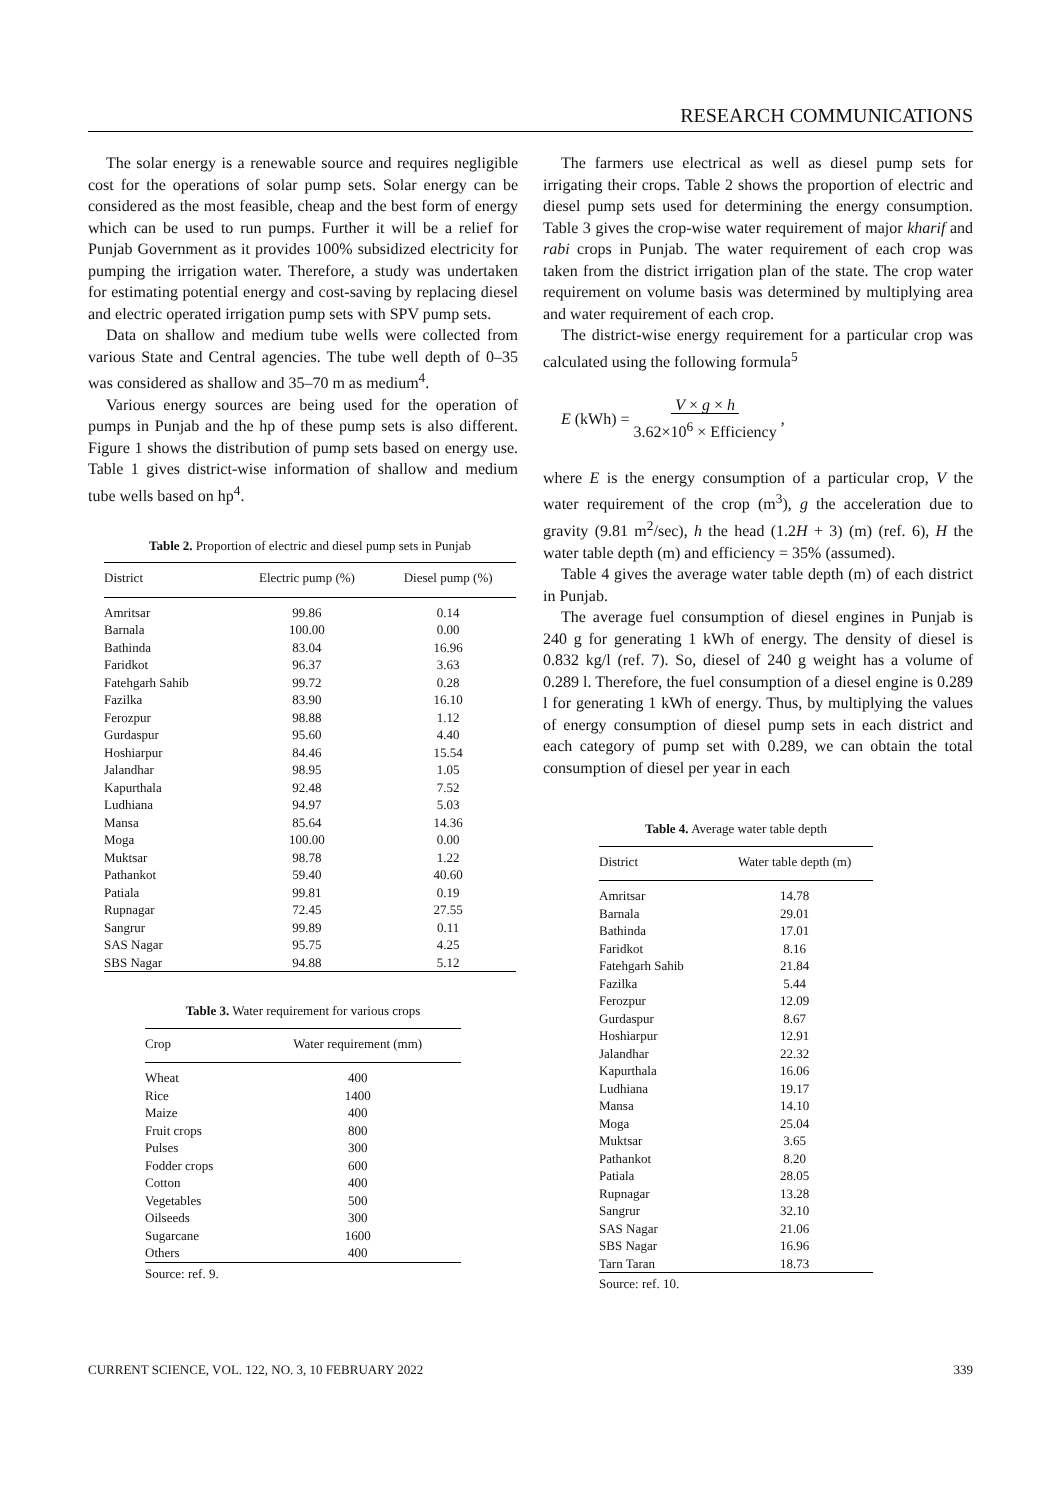RESEARCH COMMUNICATIONS
The solar energy is a renewable source and requires negligible cost for the operations of solar pump sets. Solar energy can be considered as the most feasible, cheap and the best form of energy which can be used to run pumps. Further it will be a relief for Punjab Government as it provides 100% subsidized electricity for pumping the irrigation water. Therefore, a study was undertaken for estimating potential energy and cost-saving by replacing diesel and electric operated irrigation pump sets with SPV pump sets.
Data on shallow and medium tube wells were collected from various State and Central agencies. The tube well depth of 0–35 was considered as shallow and 35–70 m as medium<sup>4</sup>.
Various energy sources are being used for the operation of pumps in Punjab and the hp of these pump sets is also different. Figure 1 shows the distribution of pump sets based on energy use. Table 1 gives district-wise information of shallow and medium tube wells based on hp<sup>4</sup>.
Table 2. Proportion of electric and diesel pump sets in Punjab
| District | Electric pump (%) | Diesel pump (%) |
| --- | --- | --- |
| Amritsar | 99.86 | 0.14 |
| Barnala | 100.00 | 0.00 |
| Bathinda | 83.04 | 16.96 |
| Faridkot | 96.37 | 3.63 |
| Fatehgarh Sahib | 99.72 | 0.28 |
| Fazilka | 83.90 | 16.10 |
| Ferozpur | 98.88 | 1.12 |
| Gurdaspur | 95.60 | 4.40 |
| Hoshiarpur | 84.46 | 15.54 |
| Jalandhar | 98.95 | 1.05 |
| Kapurthala | 92.48 | 7.52 |
| Ludhiana | 94.97 | 5.03 |
| Mansa | 85.64 | 14.36 |
| Moga | 100.00 | 0.00 |
| Muktsar | 98.78 | 1.22 |
| Pathankot | 59.40 | 40.60 |
| Patiala | 99.81 | 0.19 |
| Rupnagar | 72.45 | 27.55 |
| Sangrur | 99.89 | 0.11 |
| SAS Nagar | 95.75 | 4.25 |
| SBS Nagar | 94.88 | 5.12 |
Table 3. Water requirement for various crops
| Crop | Water requirement (mm) |
| --- | --- |
| Wheat | 400 |
| Rice | 1400 |
| Maize | 400 |
| Fruit crops | 800 |
| Pulses | 300 |
| Fodder crops | 600 |
| Cotton | 400 |
| Vegetables | 500 |
| Oilseeds | 300 |
| Sugarcane | 1600 |
| Others | 400 |
Source: ref. 9.
The farmers use electrical as well as diesel pump sets for irrigating their crops. Table 2 shows the proportion of electric and diesel pump sets used for determining the energy consumption. Table 3 gives the crop-wise water requirement of major kharif and rabi crops in Punjab. The water requirement of each crop was taken from the district irrigation plan of the state. The crop water requirement on volume basis was determined by multiplying area and water requirement of each crop.
The district-wise energy requirement for a particular crop was calculated using the following formula<sup>5</sup>
E (kWh) = V × g × h
3.62×10<sup>6</sup> × Efficiency,
where E is the energy consumption of a particular crop, V the water requirement of the crop (m<sup>3</sup>), g the acceleration due to gravity (9.81 m<sup>2</sup>/sec), h the head (1.2H + 3) (m) (ref. 6), H the water table depth (m) and efficiency = 35% (assumed).
Table 4 gives the average water table depth (m) of each district in Punjab.
The average fuel consumption of diesel engines in Punjab is 240 g for generating 1 kWh of energy. The density of diesel is 0.832 kg/l (ref. 7). So, diesel of 240 g weight has a volume of 0.289 l. Therefore, the fuel consumption of a diesel engine is 0.289 l for generating 1 kWh of energy. Thus, by multiplying the values of energy consumption of diesel pump sets in each district and each category of pump set with 0.289, we can obtain the total consumption of diesel per year in each
Table 4. Average water table depth
| District | Water table depth (m) |
| --- | --- |
| Amritsar | 14.78 |
| Barnala | 29.01 |
| Bathinda | 17.01 |
| Faridkot | 8.16 |
| Fatehgarh Sahib | 21.84 |
| Fazilka | 5.44 |
| Ferozpur | 12.09 |
| Gurdaspur | 8.67 |
| Hoshiarpur | 12.91 |
| Jalandhar | 22.32 |
| Kapurthala | 16.06 |
| Ludhiana | 19.17 |
| Mansa | 14.10 |
| Moga | 25.04 |
| Muktsar | 3.65 |
| Pathankot | 8.20 |
| Patiala | 28.05 |
| Rupnagar | 13.28 |
| Sangrur | 32.10 |
| SAS Nagar | 21.06 |
| SBS Nagar | 16.96 |
| Tarn Taran | 18.73 |
Source: ref. 10.
CURRENT SCIENCE, VOL. 122, NO. 3, 10 FEBRUARY 2022 339